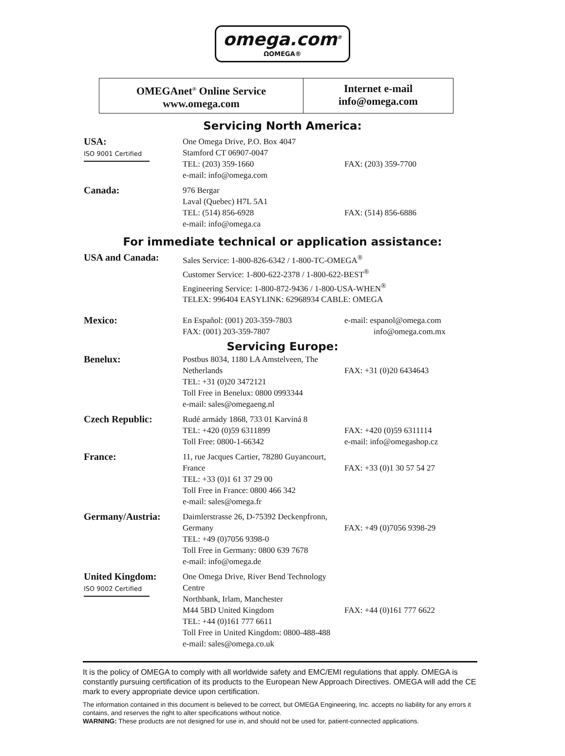omega.com<sup>®</sup>
ΩOMEGA®
OMEGAnet<sup>®</sup> Online Service
www.omega.com
Internet e-mail
info@omega.com
Servicing North America:
| USA: ISO 9001 Certified | One Omega Drive, P.O. Box 4047 Stamford CT 06907-0047 TEL: (203) 359-1660 e-mail: info@omega.com | FAX: (203) 359-7700 |
| Canada: | 976 Bergar Laval (Quebec) H7L 5A1 TEL: (514) 856-6928 e-mail: info@omega.ca | FAX: (514) 856-6886 |
For immediate technical or application assistance:
| USA and Canada: | Sales Service: 1-800-826-6342 / 1-800-TC-OMEGA<sup>®</sup> Customer Service: 1-800-622-2378 / 1-800-622-BEST<sup>®</sup> Engineering Service: 1-800-872-9436 / 1-800-USA-WHEN<sup>®</sup> TELEX: 996404 EASYLINK: 62968934 CABLE: OMEGA | |
| Mexico: | En Español: (001) 203-359-7803 FAX: (001) 203-359-7807 | e-mail: espanol@omega.com info@omega.com.mx |
Servicing Europe:
| Benelux: | Postbus 8034, 1180 LA Amstelveen, The Netherlands TEL: +31 (0)20 3472121 Toll Free in Benelux: 0800 0993344 e-mail: sales@omegaeng.nl | FAX: +31 (0)20 6434643 |
| Czech Republic: | Rudé armády 1868, 733 01 Karviná 8 TEL: +420 (0)59 6311899 Toll Free: 0800-1-66342 | FAX: +420 (0)59 6311114 e-mail: info@omegashop.cz |
| France: | 11, rue Jacques Cartier, 78280 Guyancourt, France TEL: +33 (0)1 61 37 29 00 Toll Free in France: 0800 466 342 e-mail: sales@omega.fr | FAX: +33 (0)1 30 57 54 27 |
| Germany/Austria: | Daimlerstrasse 26, D-75392 Deckenpfronn, Germany TEL: +49 (0)7056 9398-0 Toll Free in Germany: 0800 639 7678 e-mail: info@omega.de | FAX: +49 (0)7056 9398-29 |
| United Kingdom: ISO 9002 Certified | One Omega Drive, River Bend Technology Centre Northbank, Irlam, Manchester M44 5BD United Kingdom TEL: +44 (0)161 777 6611 Toll Free in United Kingdom: 0800-488-488 e-mail: sales@omega.co.uk | FAX: +44 (0)161 777 6622 |
It is the policy of OMEGA to comply with all worldwide safety and EMC/EMI regulations that apply. OMEGA is constantly pursuing certification of its products to the European New Approach Directives. OMEGA will add the CE mark to every appropriate device upon certification.
The information contained in this document is believed to be correct, but OMEGA Engineering, Inc. accepts no liability for any errors it contains, and reserves the right to alter specifications without notice.
WARNING: These products are not designed for use in, and should not be used for, patient-connected applications.